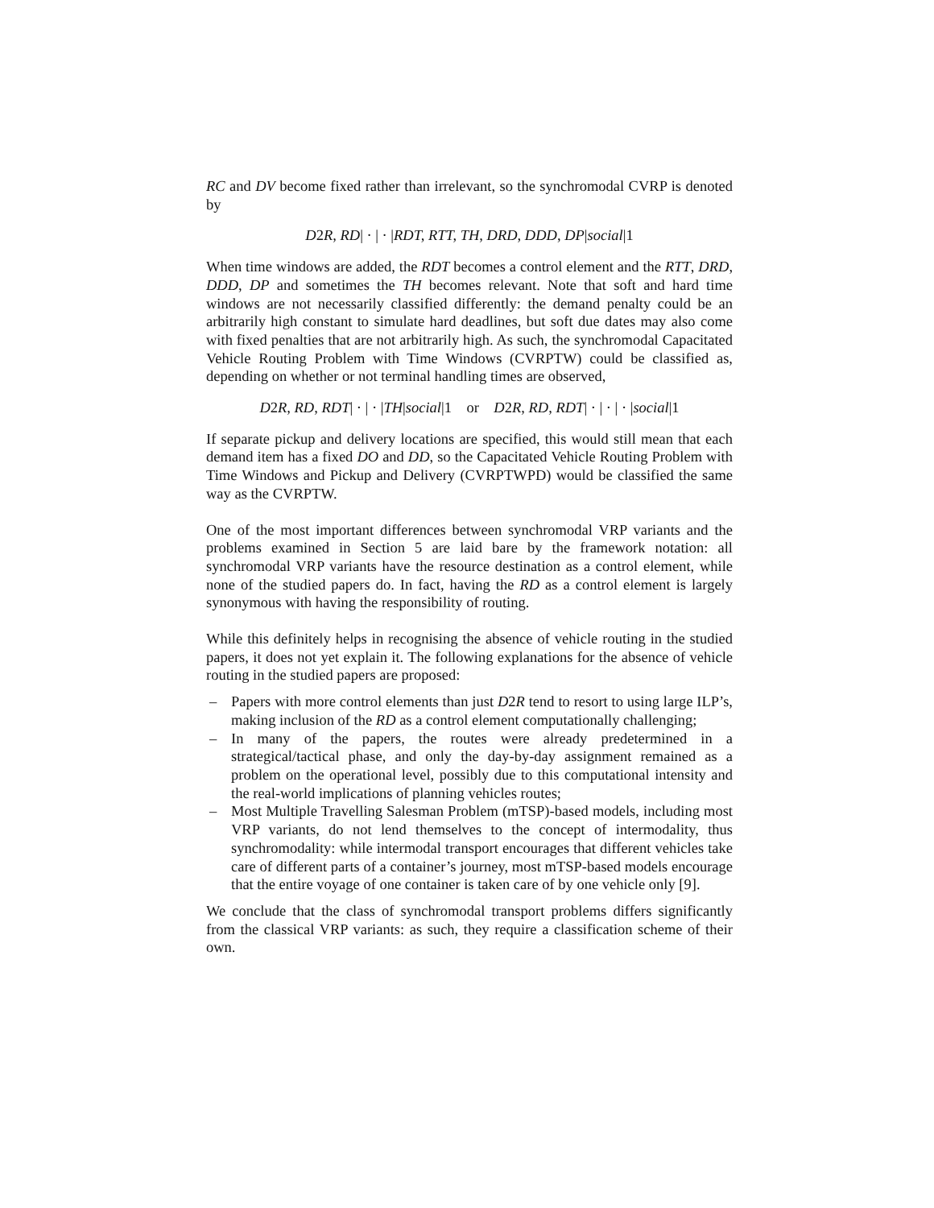RC and DV become fixed rather than irrelevant, so the synchromodal CVRP is denoted by
D2R, RD| · | · |RDT, RTT, TH, DRD, DDD, DP|social|1
When time windows are added, the RDT becomes a control element and the RTT, DRD, DDD, DP and sometimes the TH becomes relevant. Note that soft and hard time windows are not necessarily classified differently: the demand penalty could be an arbitrarily high constant to simulate hard deadlines, but soft due dates may also come with fixed penalties that are not arbitrarily high. As such, the synchromodal Capacitated Vehicle Routing Problem with Time Windows (CVRPTW) could be classified as, depending on whether or not terminal handling times are observed,
D2R, RD, RDT| · | · |TH|social|1 or D2R, RD, RDT| · | · | · |social|1
If separate pickup and delivery locations are specified, this would still mean that each demand item has a fixed DO and DD, so the Capacitated Vehicle Routing Problem with Time Windows and Pickup and Delivery (CVRPTWPD) would be classified the same way as the CVRPTW.
One of the most important differences between synchromodal VRP variants and the problems examined in Section 5 are laid bare by the framework notation: all synchromodal VRP variants have the resource destination as a control element, while none of the studied papers do. In fact, having the RD as a control element is largely synonymous with having the responsibility of routing.
While this definitely helps in recognising the absence of vehicle routing in the studied papers, it does not yet explain it. The following explanations for the absence of vehicle routing in the studied papers are proposed:
– Papers with more control elements than just D2R tend to resort to using large ILP’s, making inclusion of the RD as a control element computationally challenging;
– In many of the papers, the routes were already predetermined in a strategical/tactical phase, and only the day-by-day assignment remained as a problem on the operational level, possibly due to this computational intensity and the real-world implications of planning vehicles routes;
– Most Multiple Travelling Salesman Problem (mTSP)-based models, including most VRP variants, do not lend themselves to the concept of intermodality, thus synchromodality: while intermodal transport encourages that different vehicles take care of different parts of a container’s journey, most mTSP-based models encourage that the entire voyage of one container is taken care of by one vehicle only [9].
We conclude that the class of synchromodal transport problems differs significantly from the classical VRP variants: as such, they require a classification scheme of their own.